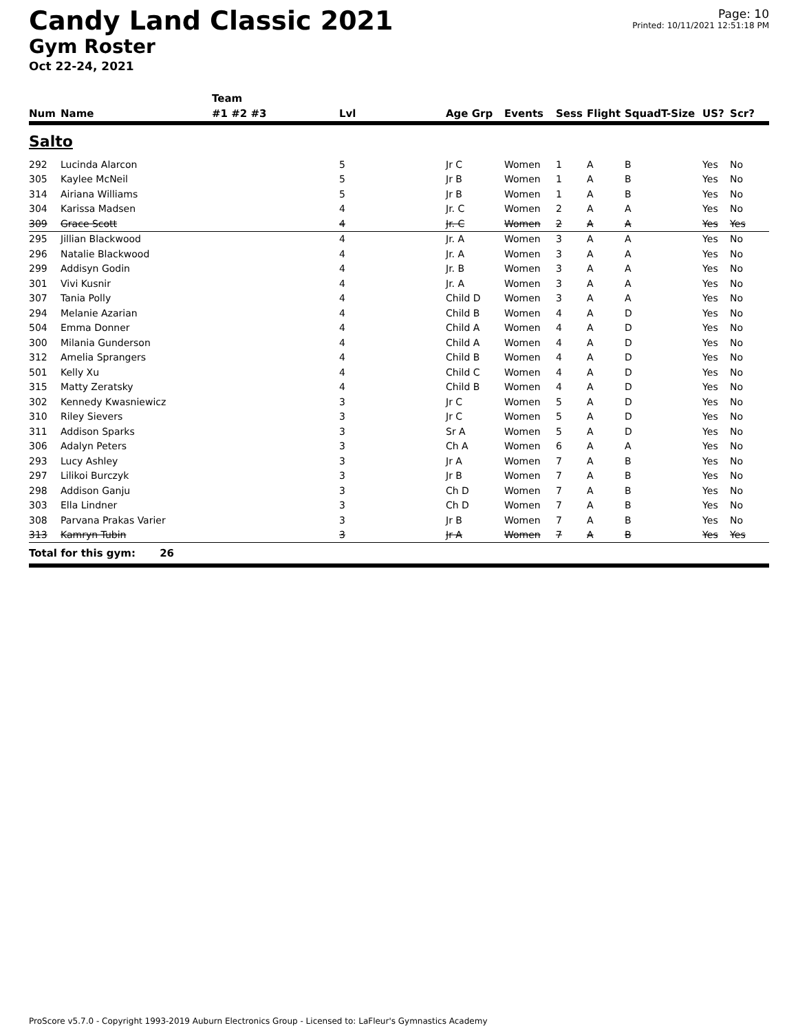Candy Land Classic 2021
Gym Roster
Oct 22-24, 2021
Page: 10
Printed: 10/11/2021 12:51:18 PM
| | | Team | | | | | | | | | |
| --- | --- | --- | --- | --- | --- | --- | --- | --- | --- | --- | --- |
| Num | Name | #1 #2 #3 | Lvl | Age Grp | Events | Sess | Flight | Squad | T-Size | US? | Scr? |
| Salto | | | | | | | | | | | |
| 292 | Lucinda Alarcon | | 5 | Jr C | Women | 1 | A | B | | Yes | No |
| 305 | Kaylee McNeil | | 5 | Jr B | Women | 1 | A | B | | Yes | No |
| 314 | Airiana Williams | | 5 | Jr B | Women | 1 | A | B | | Yes | No |
| 304 | Karissa Madsen | | 4 | Jr. C | Women | 2 | A | A | | Yes | No |
| 309 | Grace Scott | | 4 | Jr. C | Women | 2 | A | A | | Yes | Yes |
| 295 | Jillian Blackwood | | 4 | Jr. A | Women | 3 | A | A | | Yes | No |
| 296 | Natalie Blackwood | | 4 | Jr. A | Women | 3 | A | A | | Yes | No |
| 299 | Addisyn Godin | | 4 | Jr. B | Women | 3 | A | A | | Yes | No |
| 301 | Vivi Kusnir | | 4 | Jr. A | Women | 3 | A | A | | Yes | No |
| 307 | Tania Polly | | 4 | Child D | Women | 3 | A | A | | Yes | No |
| 294 | Melanie Azarian | | 4 | Child B | Women | 4 | A | D | | Yes | No |
| 504 | Emma Donner | | 4 | Child A | Women | 4 | A | D | | Yes | No |
| 300 | Milania Gunderson | | 4 | Child A | Women | 4 | A | D | | Yes | No |
| 312 | Amelia Sprangers | | 4 | Child B | Women | 4 | A | D | | Yes | No |
| 501 | Kelly Xu | | 4 | Child C | Women | 4 | A | D | | Yes | No |
| 315 | Matty Zeratsky | | 4 | Child B | Women | 4 | A | D | | Yes | No |
| 302 | Kennedy Kwasniewicz | | 3 | Jr C | Women | 5 | A | D | | Yes | No |
| 310 | Riley Sievers | | 3 | Jr C | Women | 5 | A | D | | Yes | No |
| 311 | Addison Sparks | | 3 | Sr A | Women | 5 | A | D | | Yes | No |
| 306 | Adalyn Peters | | 3 | Ch A | Women | 6 | A | A | | Yes | No |
| 293 | Lucy Ashley | | 3 | Jr A | Women | 7 | A | B | | Yes | No |
| 297 | Lilikoi Burczyk | | 3 | Jr B | Women | 7 | A | B | | Yes | No |
| 298 | Addison Ganju | | 3 | Ch D | Women | 7 | A | B | | Yes | No |
| 303 | Ella Lindner | | 3 | Ch D | Women | 7 | A | B | | Yes | No |
| 308 | Parvana Prakas Varier | | 3 | Jr B | Women | 7 | A | B | | Yes | No |
| 313 | Kamryn Tubin | | 3 | Jr A | Women | 7 | A | B | | Yes | Yes |
| Total for this gym: 26 | | | | | | | | | | | |
ProScore v5.7.0 - Copyright 1993-2019 Auburn Electronics Group - Licensed to: LaFleur's Gymnastics Academy